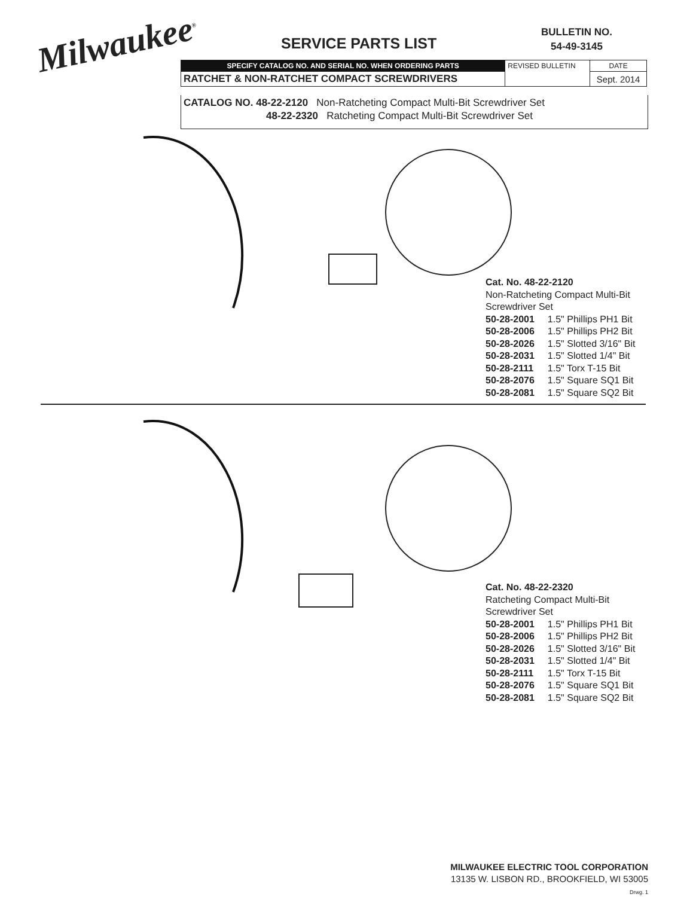Milwaukee<sup>®</sup> SERVICE PARTS LIST
BULLETIN NO.
54-49-3145
| SPECIFY CATALOG NO. AND SERIAL NO. WHEN ORDERING PARTS | REVISED BULLETIN | DATE |
| RATCHET & NON-RATCHET COMPACT SCREWDRIVERS | | Sept. 2014 |
CATALOG NO. 48-22-2120 Non-Ratcheting Compact Multi-Bit Screwdriver Set
48-22-2320 Ratcheting Compact Multi-Bit Screwdriver Set
Cat. No. 48-22-2120
Non-Ratcheting Compact Multi-Bit
Screwdriver Set
| 50-28-2001 | 1.5" Phillips PH1 Bit |
| 50-28-2006 | 1.5" Phillips PH2 Bit |
| 50-28-2026 | 1.5" Slotted 3/16" Bit |
| 50-28-2031 | 1.5" Slotted 1/4" Bit |
| 50-28-2111 | 1.5" Torx T-15 Bit |
| 50-28-2076 | 1.5" Square SQ1 Bit |
| 50-28-2081 | 1.5" Square SQ2 Bit |
Cat. No. 48-22-2320
Ratcheting Compact Multi-Bit
Screwdriver Set
| 50-28-2001 | 1.5" Phillips PH1 Bit |
| 50-28-2006 | 1.5" Phillips PH2 Bit |
| 50-28-2026 | 1.5" Slotted 3/16" Bit |
| 50-28-2031 | 1.5" Slotted 1/4" Bit |
| 50-28-2111 | 1.5" Torx T-15 Bit |
| 50-28-2076 | 1.5" Square SQ1 Bit |
| 50-28-2081 | 1.5" Square SQ2 Bit |
MILWAUKEE ELECTRIC TOOL CORPORATION
13135 W. LISBON RD., BROOKFIELD, WI 53005
Drwg. 1